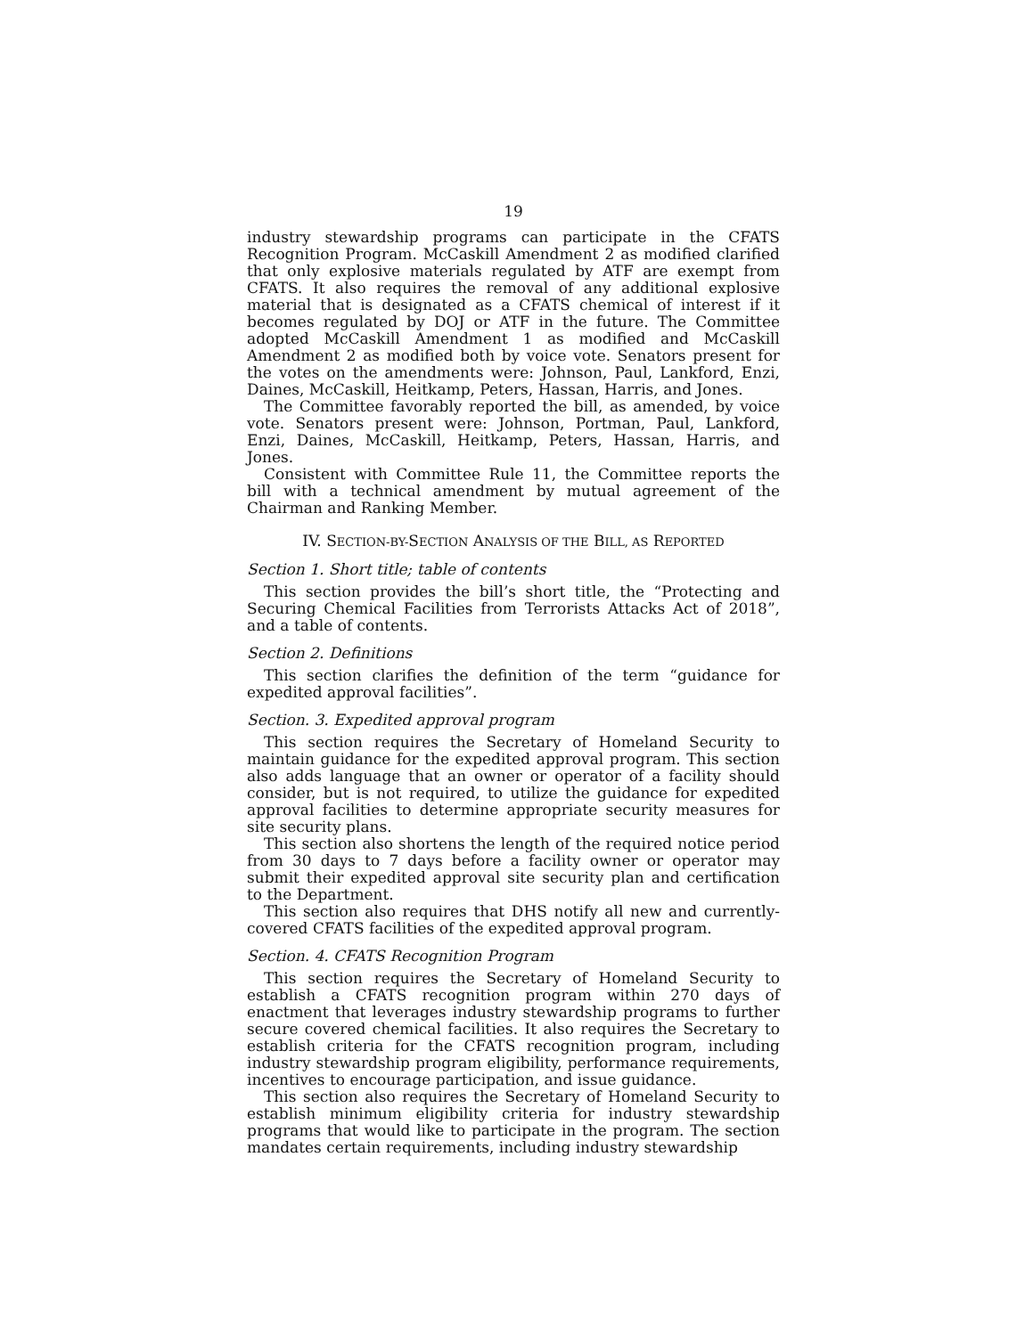19
industry stewardship programs can participate in the CFATS Recognition Program. McCaskill Amendment 2 as modified clarified that only explosive materials regulated by ATF are exempt from CFATS. It also requires the removal of any additional explosive material that is designated as a CFATS chemical of interest if it becomes regulated by DOJ or ATF in the future. The Committee adopted McCaskill Amendment 1 as modified and McCaskill Amendment 2 as modified both by voice vote. Senators present for the votes on the amendments were: Johnson, Paul, Lankford, Enzi, Daines, McCaskill, Heitkamp, Peters, Hassan, Harris, and Jones.
The Committee favorably reported the bill, as amended, by voice vote. Senators present were: Johnson, Portman, Paul, Lankford, Enzi, Daines, McCaskill, Heitkamp, Peters, Hassan, Harris, and Jones.
Consistent with Committee Rule 11, the Committee reports the bill with a technical amendment by mutual agreement of the Chairman and Ranking Member.
IV. SECTION-BY-SECTION ANALYSIS OF THE BILL, AS REPORTED
Section 1. Short title; table of contents
This section provides the bill’s short title, the “Protecting and Securing Chemical Facilities from Terrorists Attacks Act of 2018”, and a table of contents.
Section 2. Definitions
This section clarifies the definition of the term “guidance for expedited approval facilities”.
Section. 3. Expedited approval program
This section requires the Secretary of Homeland Security to maintain guidance for the expedited approval program. This section also adds language that an owner or operator of a facility should consider, but is not required, to utilize the guidance for expedited approval facilities to determine appropriate security measures for site security plans.
This section also shortens the length of the required notice period from 30 days to 7 days before a facility owner or operator may submit their expedited approval site security plan and certification to the Department.
This section also requires that DHS notify all new and currently-covered CFATS facilities of the expedited approval program.
Section. 4. CFATS Recognition Program
This section requires the Secretary of Homeland Security to establish a CFATS recognition program within 270 days of enactment that leverages industry stewardship programs to further secure covered chemical facilities. It also requires the Secretary to establish criteria for the CFATS recognition program, including industry stewardship program eligibility, performance requirements, incentives to encourage participation, and issue guidance.
This section also requires the Secretary of Homeland Security to establish minimum eligibility criteria for industry stewardship programs that would like to participate in the program. The section mandates certain requirements, including industry stewardship